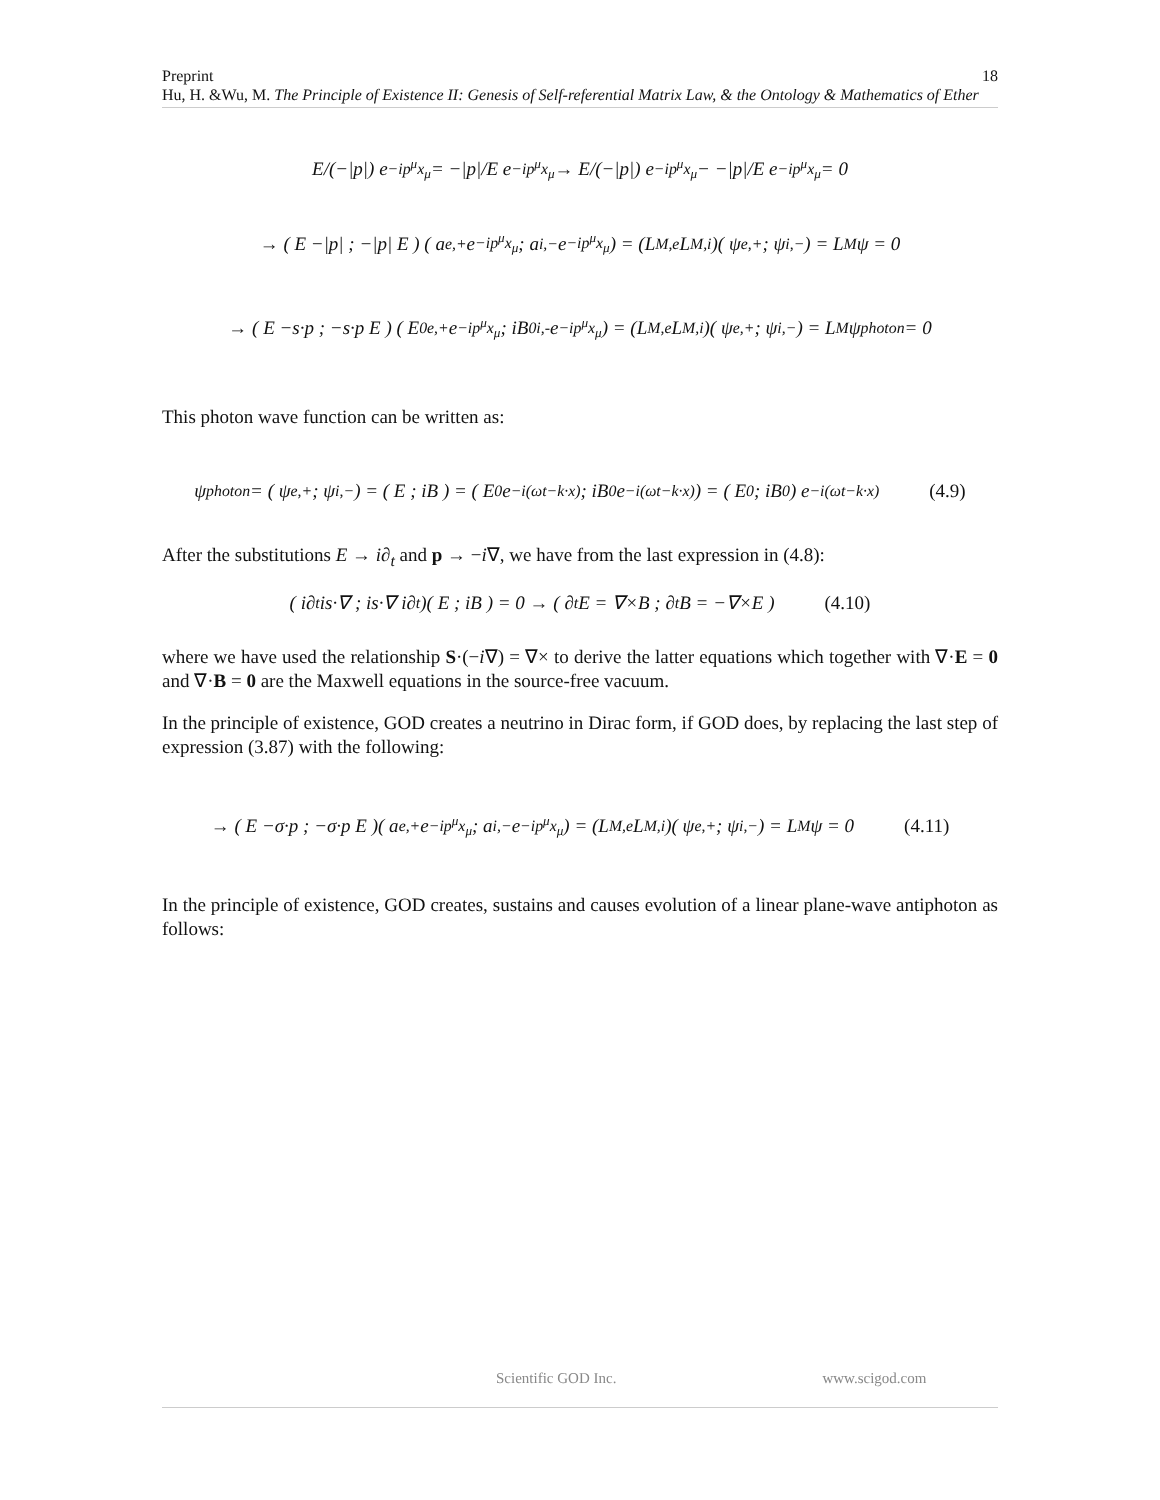Preprint 18
Hu, H. &Wu, M. The Principle of Existence II: Genesis of Self-referential Matrix Law, & the Ontology & Mathematics of Ether
E/(−|p|) e<sup>−ip<sup>μ</sup>x<sub>μ</sub></sup> = −|p|/E e<sup>−ip<sup>μ</sup>x<sub>μ</sub></sup> → E/(−|p|) e<sup>−ip<sup>μ</sup>x<sub>μ</sub></sup> − −|p|/E e<sup>−ip<sup>μ</sup>x<sub>μ</sub></sup> = 0
→ ( E −|p| ; −|p| E ) ( a<sub>e,+</sub>e<sup>−ip<sup>μ</sup>x<sub>μ</sub></sup> ; a<sub>i,−</sub>e<sup>−ip<sup>μ</sup>x<sub>μ</sub></sup> ) = (L<sub>M,e</sub> L<sub>M,i</sub>)( ψ<sub>e,+</sub> ; ψ<sub>i,−</sub> ) = L<sub>M</sub>ψ = 0
→ ( E −s·p ; −s·p E ) ( E<sub>0e,+</sub>e<sup>−ip<sup>μ</sup>x<sub>μ</sub></sup> ; iB<sub>0i,-</sub>e<sup>−ip<sup>μ</sup>x<sub>μ</sub></sup> ) = (L<sub>M,e</sub> L<sub>M,i</sub>)( ψ<sub>e,+</sub> ; ψ<sub>i,−</sub> ) = L<sub>M</sub>ψ<sub>photon</sub> = 0
This photon wave function can be written as:
ψ<sub>photon</sub> = ( ψ<sub>e,+</sub> ; ψ<sub>i,−</sub> ) = ( E ; iB ) = ( E<sub>0</sub>e<sup>−i(ωt−k·x)</sup> ; iB<sub>0</sub>e<sup>−i(ωt−k·x)</sup> ) = ( E<sub>0</sub> ; iB<sub>0</sub> ) e<sup>−i(ωt−k·x)</sup> (4.9)
After the substitutions E → i∂<sub>t</sub> and p → −i∇, we have from the last expression in (4.8):
( i∂<sub>t</sub> is·∇ ; is·∇ i∂<sub>t</sub> )( E ; iB ) = 0 → ( ∂<sub>t</sub>E = ∇×B ; ∂<sub>t</sub>B = −∇×E ) (4.10)
where we have used the relationship S·(−i∇) = ∇× to derive the latter equations which together with ∇·E = 0 and ∇·B = 0 are the Maxwell equations in the source-free vacuum.
In the principle of existence, GOD creates a neutrino in Dirac form, if GOD does, by replacing the last step of expression (3.87) with the following:
→ ( E −σ·p ; −σ·p E )( a<sub>e,+</sub>e<sup>−ip<sup>μ</sup>x<sub>μ</sub></sup> ; a<sub>i,−</sub>e<sup>−ip<sup>μ</sup>x<sub>μ</sub></sup> ) = (L<sub>M,e</sub> L<sub>M,i</sub>)( ψ<sub>e,+</sub> ; ψ<sub>i,−</sub> ) = L<sub>M</sub>ψ = 0 (4.11)
In the principle of existence, GOD creates, sustains and causes evolution of a linear plane-wave antiphoton as follows:
Scientific GOD Inc. www.scigod.com